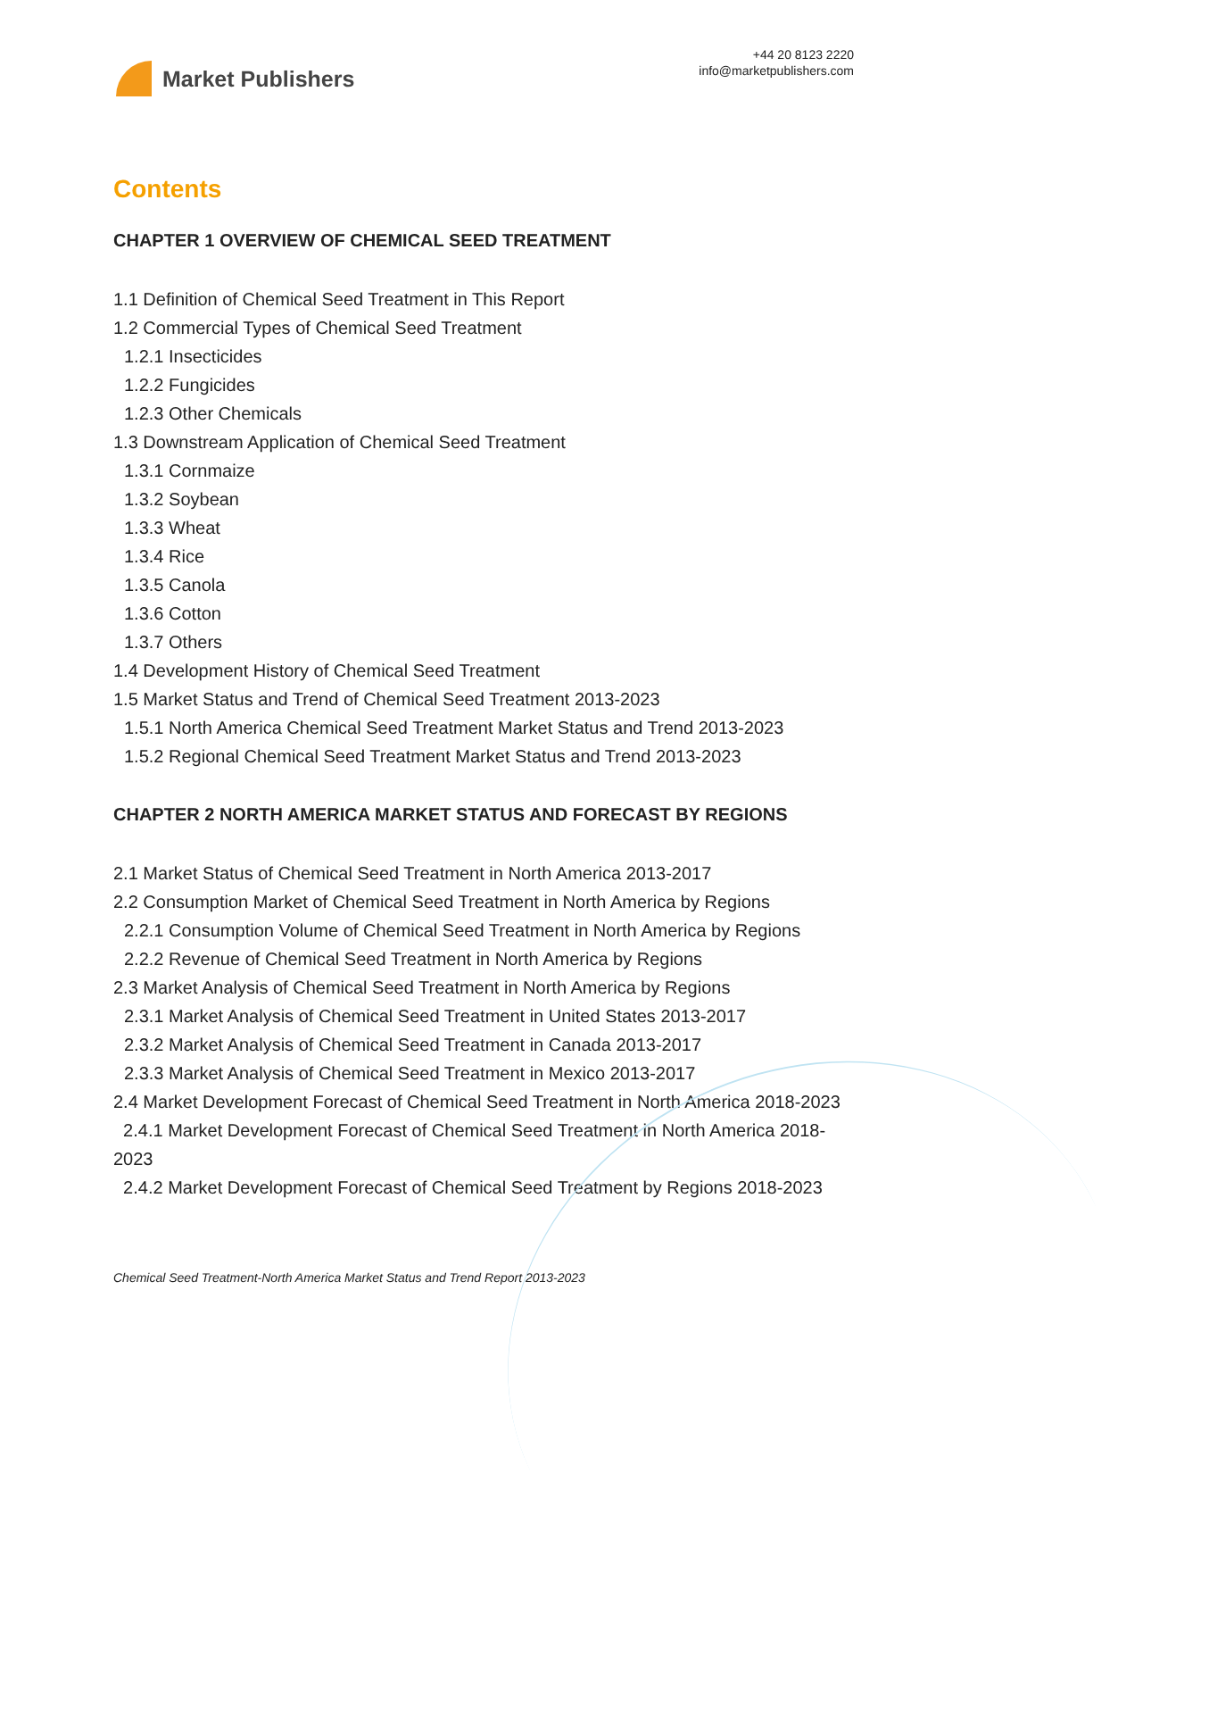Market Publishers
+44 20 8123 2220
info@marketpublishers.com
Contents
CHAPTER 1 OVERVIEW OF CHEMICAL SEED TREATMENT
1.1 Definition of Chemical Seed Treatment in This Report
1.2 Commercial Types of Chemical Seed Treatment
1.2.1 Insecticides
1.2.2 Fungicides
1.2.3 Other Chemicals
1.3 Downstream Application of Chemical Seed Treatment
1.3.1 Cornmaize
1.3.2 Soybean
1.3.3 Wheat
1.3.4 Rice
1.3.5 Canola
1.3.6 Cotton
1.3.7 Others
1.4 Development History of Chemical Seed Treatment
1.5 Market Status and Trend of Chemical Seed Treatment 2013-2023
1.5.1 North America Chemical Seed Treatment Market Status and Trend 2013-2023
1.5.2 Regional Chemical Seed Treatment Market Status and Trend 2013-2023
CHAPTER 2 NORTH AMERICA MARKET STATUS AND FORECAST BY REGIONS
2.1 Market Status of Chemical Seed Treatment in North America 2013-2017
2.2 Consumption Market of Chemical Seed Treatment in North America by Regions
2.2.1 Consumption Volume of Chemical Seed Treatment in North America by Regions
2.2.2 Revenue of Chemical Seed Treatment in North America by Regions
2.3 Market Analysis of Chemical Seed Treatment in North America by Regions
2.3.1 Market Analysis of Chemical Seed Treatment in United States 2013-2017
2.3.2 Market Analysis of Chemical Seed Treatment in Canada 2013-2017
2.3.3 Market Analysis of Chemical Seed Treatment in Mexico 2013-2017
2.4 Market Development Forecast of Chemical Seed Treatment in North America 2018-2023
2.4.1 Market Development Forecast of Chemical Seed Treatment in North America 2018-2023
2.4.2 Market Development Forecast of Chemical Seed Treatment by Regions 2018-2023
Chemical Seed Treatment-North America Market Status and Trend Report 2013-2023